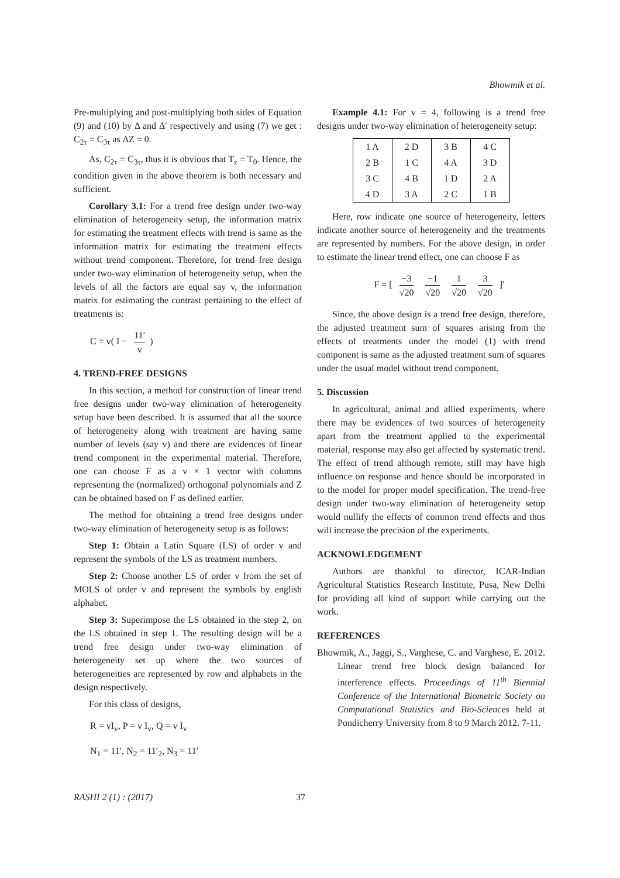Bhowmik et al.
Pre-multiplying and post-multiplying both sides of Equation (9) and (10) by Δ and Δ′ respectively and using (7) we get : C<sub>2τ</sub> = C<sub>3τ</sub> as ΔZ = 0.
As, C<sub>2τ</sub> = C<sub>3τ</sub>, thus it is obvious that T<sub>z</sub> = T<sub>0</sub>. Hence, the condition given in the above theorem is both necessary and sufficient.
Corollary 3.1: For a trend free design under two-way elimination of heterogeneity setup, the information matrix for estimating the treatment effects with trend is same as the information matrix for estimating the treatment effects without trend component. Therefore, for trend free design under two-way elimination of heterogeneity setup, when the levels of all the factors are equal say v, the information matrix for estimating the contrast pertaining to the effect of treatments is:
C = v( I − 11′ v)
4. TREND-FREE DESIGNS
In this section, a method for construction of linear trend free designs under two-way elimination of heterogeneity setup have been described. It is assumed that all the source of heterogeneity along with treatment are having same number of levels (say v) and there are evidences of linear trend component in the experimental material. Therefore, one can choose F as a v × 1 vector with columns representing the (normalized) orthogonal polynomials and Z can be obtained based on F as defined earlier.
The method for obtaining a trend free designs under two-way elimination of heterogeneity setup is as follows:
Step 1: Obtain a Latin Square (LS) of order v and represent the symbols of the LS as treatment numbers.
Step 2: Choose another LS of order v from the set of MOLS of order v and represent the symbols by english alphabet.
Step 3: Superimpose the LS obtained in the step 2, on the LS obtained in step 1. The resulting design will be a trend free design under two-way elimination of heterogeneity set up where the two sources of heterogeneities are represented by row and alphabets in the design respectively.
For this class of designs,
R = vI<sub>v</sub>, P = v I<sub>v</sub>, Q = v I<sub>v</sub>
N<sub>1</sub> = 11′, N<sub>2</sub> = 11′<sub>2</sub>, N<sub>3</sub> = 11′
Example 4.1: For v = 4, following is a trend free designs under two-way elimination of heterogeneity setup:
| 1 A | 2 D | 3 B | 4 C |
| 2 B | 1 C | 4 A | 3 D |
| 3 C | 4 B | 1 D | 2 A |
| 4 D | 3 A | 2 C | 1 B |
Here, row indicate one source of heterogeneity, letters indicate another source of heterogeneity and the treatments are represented by numbers. For the above design, in order to estimate the linear trend effect, one can choose F as
F = [ −3 √20 −1 √20 1 √20 3 √20 ]′
Since, the above design is a trend free design, therefore, the adjusted treatment sum of squares arising from the effects of treatments under the model (1) with trend component is same as the adjusted treatment sum of squares under the usual model without trend component.
5. Discussion
In agricultural, animal and allied experiments, where there may be evidences of two sources of heterogeneity apart from the treatment applied to the experimental material, response may also get affected by systematic trend. The effect of trend although remote, still may have high influence on response and hence should be incorporated in to the model for proper model specification. The trend-free design under two-way elimination of heterogeneity setup would nullify the effects of common trend effects and thus will increase the precision of the experiments.
ACKNOWLEDGEMENT
Authors are thankful to director, ICAR-Indian Agricultural Statistics Research Institute, Pusa, New Delhi for providing all kind of support while carrying out the work.
REFERENCES
Bhowmik, A., Jaggi, S., Varghese, C. and Varghese, E. 2012. Linear trend free block design balanced for interference effects. Proceedings of 11<sup>th</sup> Biennial Conference of the International Biometric Society on Computational Statistics and Bio-Sciences held at Pondicherry University from 8 to 9 March 2012. 7-11.
RASHI 2 (1) : (2017) 37